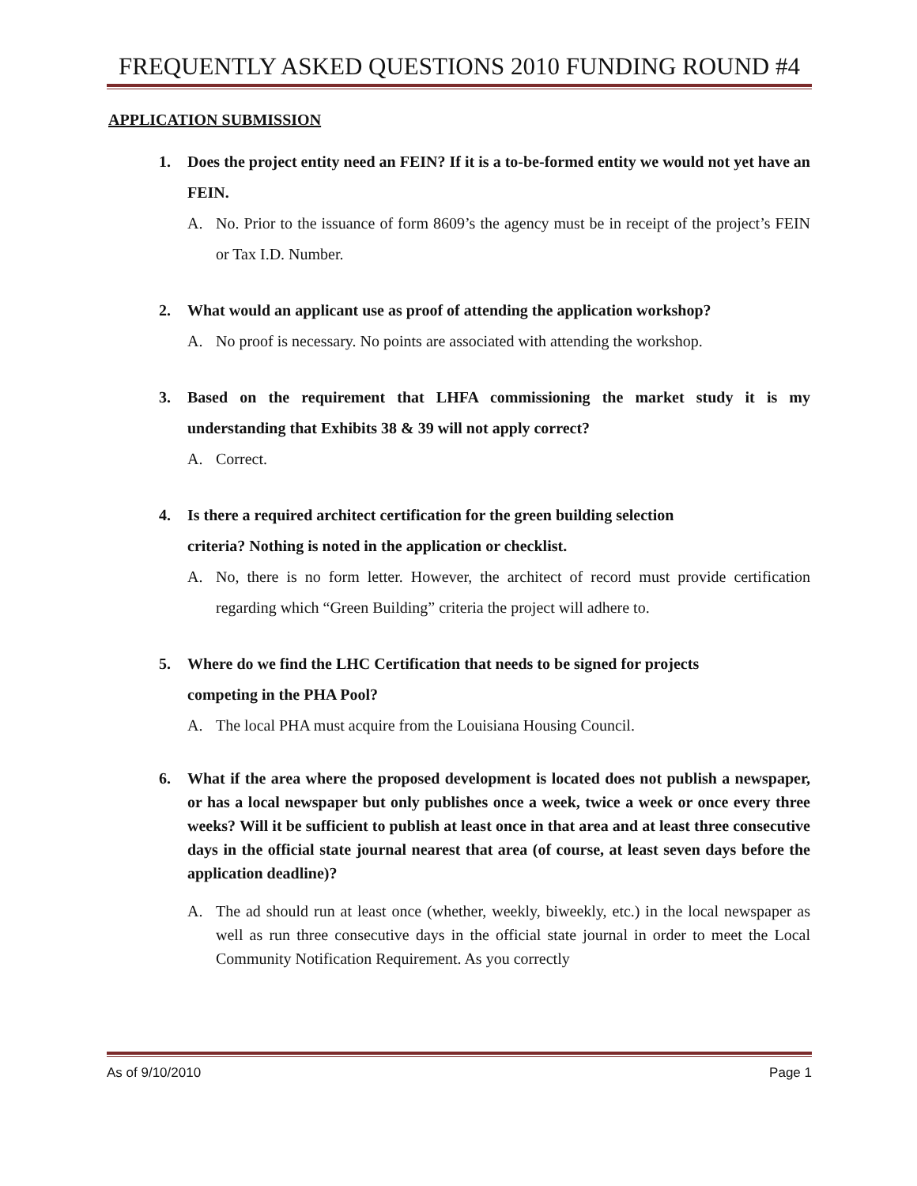FREQUENTLY ASKED QUESTIONS 2010 FUNDING ROUND #4
APPLICATION SUBMISSION
1. Does the project entity need an FEIN? If it is a to-be-formed entity we would not yet have an FEIN.
A. No. Prior to the issuance of form 8609’s the agency must be in receipt of the project’s FEIN or Tax I.D. Number.
2. What would an applicant use as proof of attending the application workshop?
A. No proof is necessary. No points are associated with attending the workshop.
3. Based on the requirement that LHFA commissioning the market study it is my understanding that Exhibits 38 & 39 will not apply correct?
A. Correct.
4. Is there a required architect certification for the green building selection
criteria? Nothing is noted in the application or checklist.
A. No, there is no form letter. However, the architect of record must provide certification regarding which “Green Building” criteria the project will adhere to.
5. Where do we find the LHC Certification that needs to be signed for projects
competing in the PHA Pool?
A. The local PHA must acquire from the Louisiana Housing Council.
6. What if the area where the proposed development is located does not publish a newspaper, or has a local newspaper but only publishes once a week, twice a week or once every three weeks? Will it be sufficient to publish at least once in that area and at least three consecutive days in the official state journal nearest that area (of course, at least seven days before the application deadline)?
A. The ad should run at least once (whether, weekly, biweekly, etc.) in the local newspaper as well as run three consecutive days in the official state journal in order to meet the Local Community Notification Requirement. As you correctly
As of 9/10/2010 Page 1